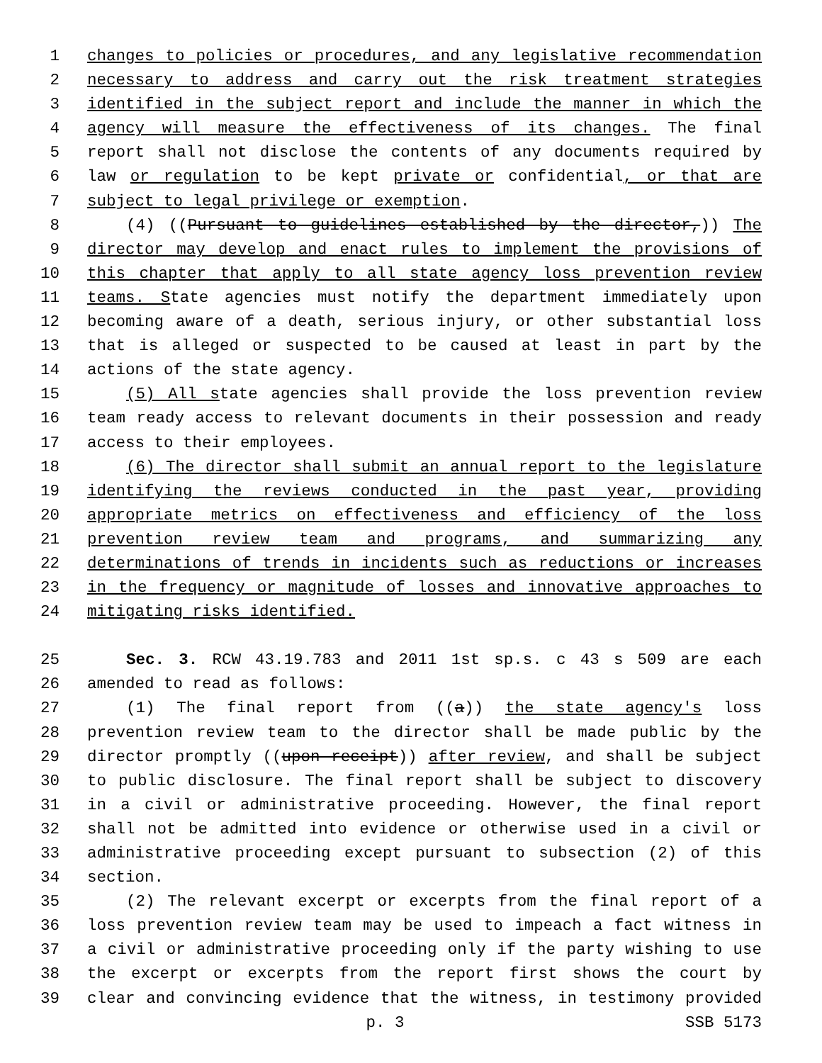1 changes to policies or procedures, and any legislative recommendation
2 necessary to address and carry out the risk treatment strategies
3 identified in the subject report and include the manner in which the
4 agency will measure the effectiveness of its changes. The final
5 report shall not disclose the contents of any documents required by
6 law or regulation to be kept private or confidential, or that are
7 subject to legal privilege or exemption.
8 (4) ((Pursuant to guidelines established by the director,)) The
9 director may develop and enact rules to implement the provisions of
10 this chapter that apply to all state agency loss prevention review
11 teams. State agencies must notify the department immediately upon
12 becoming aware of a death, serious injury, or other substantial loss
13 that is alleged or suspected to be caused at least in part by the
14 actions of the state agency.
15 (5) All state agencies shall provide the loss prevention review
16 team ready access to relevant documents in their possession and ready
17 access to their employees.
18 (6) The director shall submit an annual report to the legislature
19 identifying the reviews conducted in the past year, providing
20 appropriate metrics on effectiveness and efficiency of the loss
21 prevention review team and programs, and summarizing any
22 determinations of trends in incidents such as reductions or increases
23 in the frequency or magnitude of losses and innovative approaches to
24 mitigating risks identified.
25 Sec. 3. RCW 43.19.783 and 2011 1st sp.s. c 43 s 509 are each
26 amended to read as follows:
27 (1) The final report from ((a)) the state agency's loss
28 prevention review team to the director shall be made public by the
29 director promptly ((upon receipt)) after review, and shall be subject
30 to public disclosure. The final report shall be subject to discovery
31 in a civil or administrative proceeding. However, the final report
32 shall not be admitted into evidence or otherwise used in a civil or
33 administrative proceeding except pursuant to subsection (2) of this
34 section.
35 (2) The relevant excerpt or excerpts from the final report of a
36 loss prevention review team may be used to impeach a fact witness in
37 a civil or administrative proceeding only if the party wishing to use
38 the excerpt or excerpts from the report first shows the court by
39 clear and convincing evidence that the witness, in testimony provided
p. 3 SSB 5173